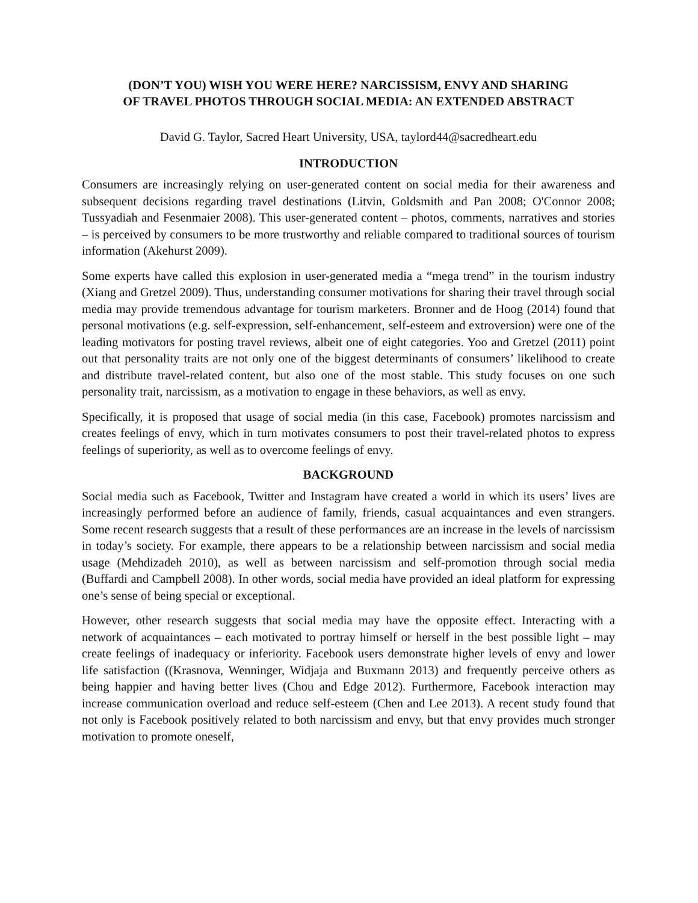(DON’T YOU) WISH YOU WERE HERE? NARCISSISM, ENVY AND SHARING
OF TRAVEL PHOTOS THROUGH SOCIAL MEDIA: AN EXTENDED ABSTRACT
David G. Taylor, Sacred Heart University, USA, taylord44@sacredheart.edu
INTRODUCTION
Consumers are increasingly relying on user-generated content on social media for their awareness and subsequent decisions regarding travel destinations (Litvin, Goldsmith and Pan 2008; O'Connor 2008; Tussyadiah and Fesenmaier 2008). This user-generated content – photos, comments, narratives and stories – is perceived by consumers to be more trustworthy and reliable compared to traditional sources of tourism information (Akehurst 2009).
Some experts have called this explosion in user-generated media a “mega trend” in the tourism industry (Xiang and Gretzel 2009). Thus, understanding consumer motivations for sharing their travel through social media may provide tremendous advantage for tourism marketers. Bronner and de Hoog (2014) found that personal motivations (e.g. self-expression, self-enhancement, self-esteem and extroversion) were one of the leading motivators for posting travel reviews, albeit one of eight categories. Yoo and Gretzel (2011) point out that personality traits are not only one of the biggest determinants of consumers’ likelihood to create and distribute travel-related content, but also one of the most stable. This study focuses on one such personality trait, narcissism, as a motivation to engage in these behaviors, as well as envy.
Specifically, it is proposed that usage of social media (in this case, Facebook) promotes narcissism and creates feelings of envy, which in turn motivates consumers to post their travel-related photos to express feelings of superiority, as well as to overcome feelings of envy.
BACKGROUND
Social media such as Facebook, Twitter and Instagram have created a world in which its users’ lives are increasingly performed before an audience of family, friends, casual acquaintances and even strangers. Some recent research suggests that a result of these performances are an increase in the levels of narcissism in today’s society. For example, there appears to be a relationship between narcissism and social media usage (Mehdizadeh 2010), as well as between narcissism and self-promotion through social media (Buffardi and Campbell 2008). In other words, social media have provided an ideal platform for expressing one’s sense of being special or exceptional.
However, other research suggests that social media may have the opposite effect. Interacting with a network of acquaintances – each motivated to portray himself or herself in the best possible light – may create feelings of inadequacy or inferiority. Facebook users demonstrate higher levels of envy and lower life satisfaction ((Krasnova, Wenninger, Widjaja and Buxmann 2013) and frequently perceive others as being happier and having better lives (Chou and Edge 2012). Furthermore, Facebook interaction may increase communication overload and reduce self-esteem (Chen and Lee 2013). A recent study found that not only is Facebook positively related to both narcissism and envy, but that envy provides much stronger motivation to promote oneself,